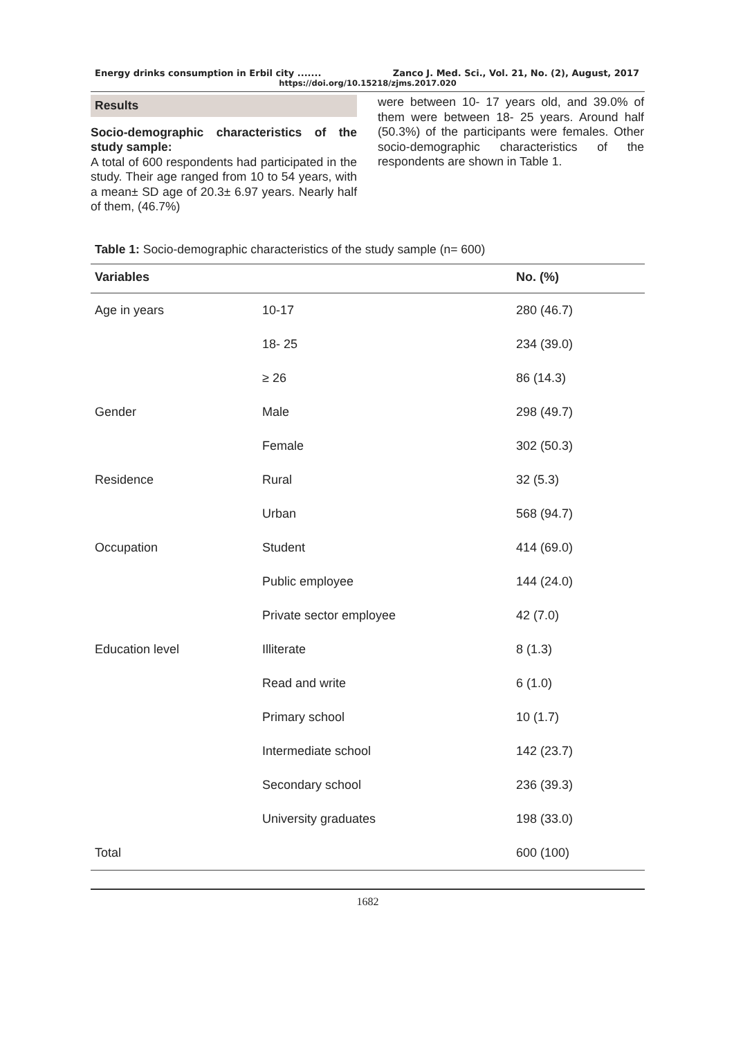Energy drinks consumption in Erbil city ....... Zanco J. Med. Sci., Vol. 21, No. (2), August, 2017
https://doi.org/10.15218/zjms.2017.020
Results
Socio-demographic characteristics of the study sample:
A total of 600 respondents had participated in the study. Their age ranged from 10 to 54 years, with a mean± SD age of 20.3± 6.97 years. Nearly half of them, (46.7%)
were between 10- 17 years old, and 39.0% of them were between 18- 25 years. Around half (50.3%) of the participants were females. Other socio-demographic characteristics of the respondents are shown in Table 1.
Table 1: Socio-demographic characteristics of the study sample (n= 600)
| Variables | | No. (%) |
| --- | --- | --- |
| Age in years | 10-17 | 280 (46.7) |
| | 18- 25 | 234 (39.0) |
| | ≥ 26 | 86 (14.3) |
| Gender | Male | 298 (49.7) |
| | Female | 302 (50.3) |
| Residence | Rural | 32 (5.3) |
| | Urban | 568 (94.7) |
| Occupation | Student | 414 (69.0) |
| | Public employee | 144 (24.0) |
| | Private sector employee | 42 (7.0) |
| Education level | Illiterate | 8 (1.3) |
| | Read and write | 6 (1.0) |
| | Primary school | 10 (1.7) |
| | Intermediate school | 142 (23.7) |
| | Secondary school | 236 (39.3) |
| | University graduates | 198 (33.0) |
| Total | | 600 (100) |
1682